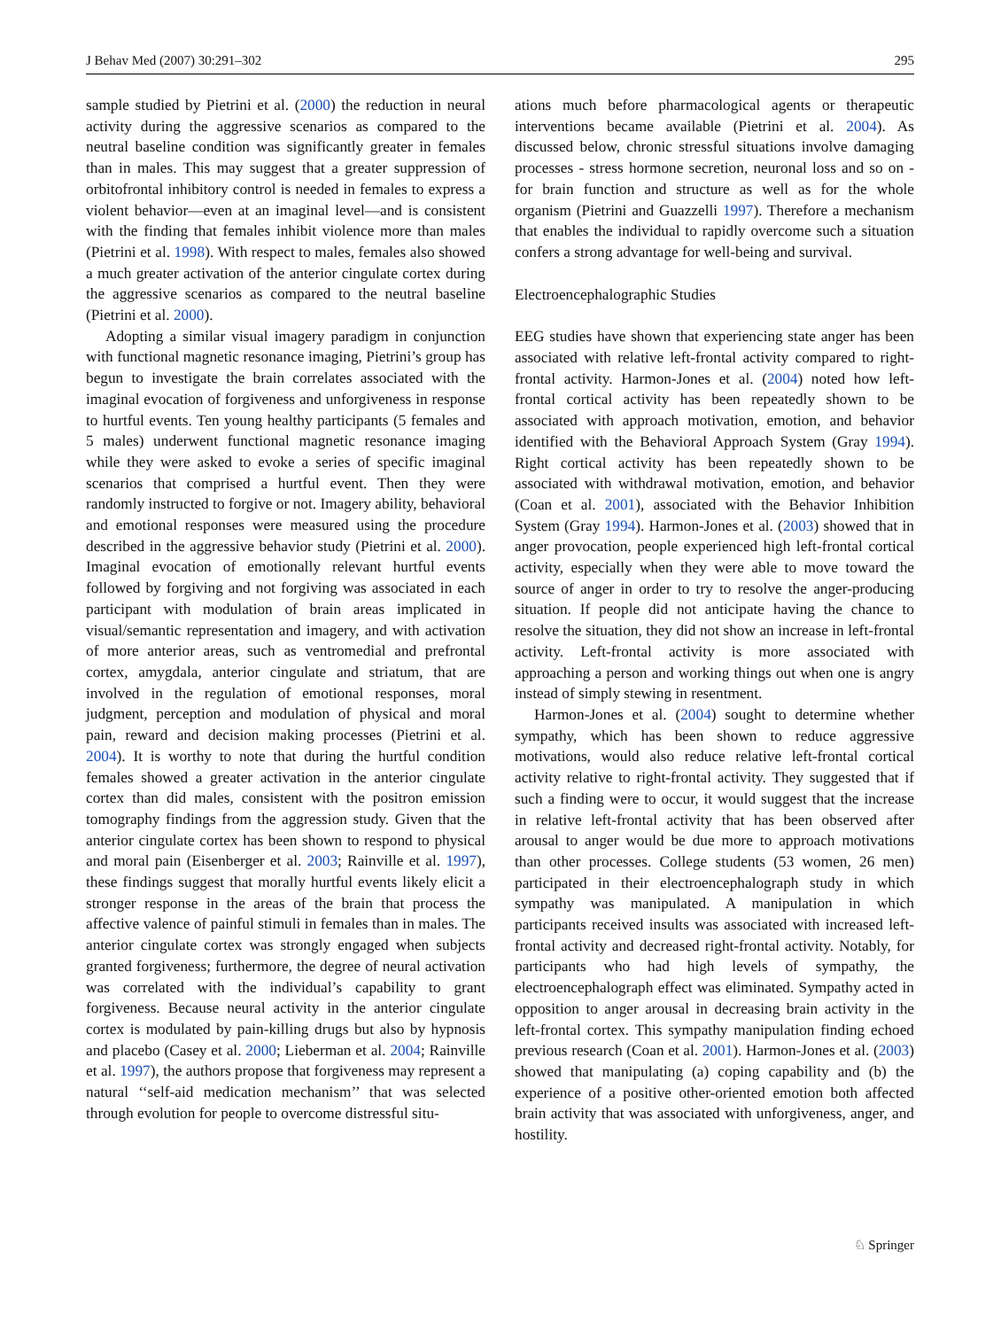J Behav Med (2007) 30:291–302 295
sample studied by Pietrini et al. (2000) the reduction in neural activity during the aggressive scenarios as compared to the neutral baseline condition was significantly greater in females than in males. This may suggest that a greater suppression of orbitofrontal inhibitory control is needed in females to express a violent behavior—even at an imaginal level—and is consistent with the finding that females inhibit violence more than males (Pietrini et al. 1998). With respect to males, females also showed a much greater activation of the anterior cingulate cortex during the aggressive scenarios as compared to the neutral baseline (Pietrini et al. 2000).
Adopting a similar visual imagery paradigm in conjunction with functional magnetic resonance imaging, Pietrini’s group has begun to investigate the brain correlates associated with the imaginal evocation of forgiveness and unforgiveness in response to hurtful events. Ten young healthy participants (5 females and 5 males) underwent functional magnetic resonance imaging while they were asked to evoke a series of specific imaginal scenarios that comprised a hurtful event. Then they were randomly instructed to forgive or not. Imagery ability, behavioral and emotional responses were measured using the procedure described in the aggressive behavior study (Pietrini et al. 2000). Imaginal evocation of emotionally relevant hurtful events followed by forgiving and not forgiving was associated in each participant with modulation of brain areas implicated in visual/semantic representation and imagery, and with activation of more anterior areas, such as ventromedial and prefrontal cortex, amygdala, anterior cingulate and striatum, that are involved in the regulation of emotional responses, moral judgment, perception and modulation of physical and moral pain, reward and decision making processes (Pietrini et al. 2004). It is worthy to note that during the hurtful condition females showed a greater activation in the anterior cingulate cortex than did males, consistent with the positron emission tomography findings from the aggression study. Given that the anterior cingulate cortex has been shown to respond to physical and moral pain (Eisenberger et al. 2003; Rainville et al. 1997), these findings suggest that morally hurtful events likely elicit a stronger response in the areas of the brain that process the affective valence of painful stimuli in females than in males. The anterior cingulate cortex was strongly engaged when subjects granted forgiveness; furthermore, the degree of neural activation was correlated with the individual’s capability to grant forgiveness. Because neural activity in the anterior cingulate cortex is modulated by pain-killing drugs but also by hypnosis and placebo (Casey et al. 2000; Lieberman et al. 2004; Rainville et al. 1997), the authors propose that forgiveness may represent a natural ‘‘self-aid medication mechanism’’ that was selected through evolution for people to overcome distressful situ-
ations much before pharmacological agents or therapeutic interventions became available (Pietrini et al. 2004). As discussed below, chronic stressful situations involve damaging processes - stress hormone secretion, neuronal loss and so on - for brain function and structure as well as for the whole organism (Pietrini and Guazzelli 1997). Therefore a mechanism that enables the individual to rapidly overcome such a situation confers a strong advantage for well-being and survival.
Electroencephalographic Studies
EEG studies have shown that experiencing state anger has been associated with relative left-frontal activity compared to right-frontal activity. Harmon-Jones et al. (2004) noted how left-frontal cortical activity has been repeatedly shown to be associated with approach motivation, emotion, and behavior identified with the Behavioral Approach System (Gray 1994). Right cortical activity has been repeatedly shown to be associated with withdrawal motivation, emotion, and behavior (Coan et al. 2001), associated with the Behavior Inhibition System (Gray 1994). Harmon-Jones et al. (2003) showed that in anger provocation, people experienced high left-frontal cortical activity, especially when they were able to move toward the source of anger in order to try to resolve the anger-producing situation. If people did not anticipate having the chance to resolve the situation, they did not show an increase in left-frontal activity. Left-frontal activity is more associated with approaching a person and working things out when one is angry instead of simply stewing in resentment.
Harmon-Jones et al. (2004) sought to determine whether sympathy, which has been shown to reduce aggressive motivations, would also reduce relative left-frontal cortical activity relative to right-frontal activity. They suggested that if such a finding were to occur, it would suggest that the increase in relative left-frontal activity that has been observed after arousal to anger would be due more to approach motivations than other processes. College students (53 women, 26 men) participated in their electroencephalograph study in which sympathy was manipulated. A manipulation in which participants received insults was associated with increased left-frontal activity and decreased right-frontal activity. Notably, for participants who had high levels of sympathy, the electroencephalograph effect was eliminated. Sympathy acted in opposition to anger arousal in decreasing brain activity in the left-frontal cortex. This sympathy manipulation finding echoed previous research (Coan et al. 2001). Harmon-Jones et al. (2003) showed that manipulating (a) coping capability and (b) the experience of a positive other-oriented emotion both affected brain activity that was associated with unforgiveness, anger, and hostility.
♘ Springer